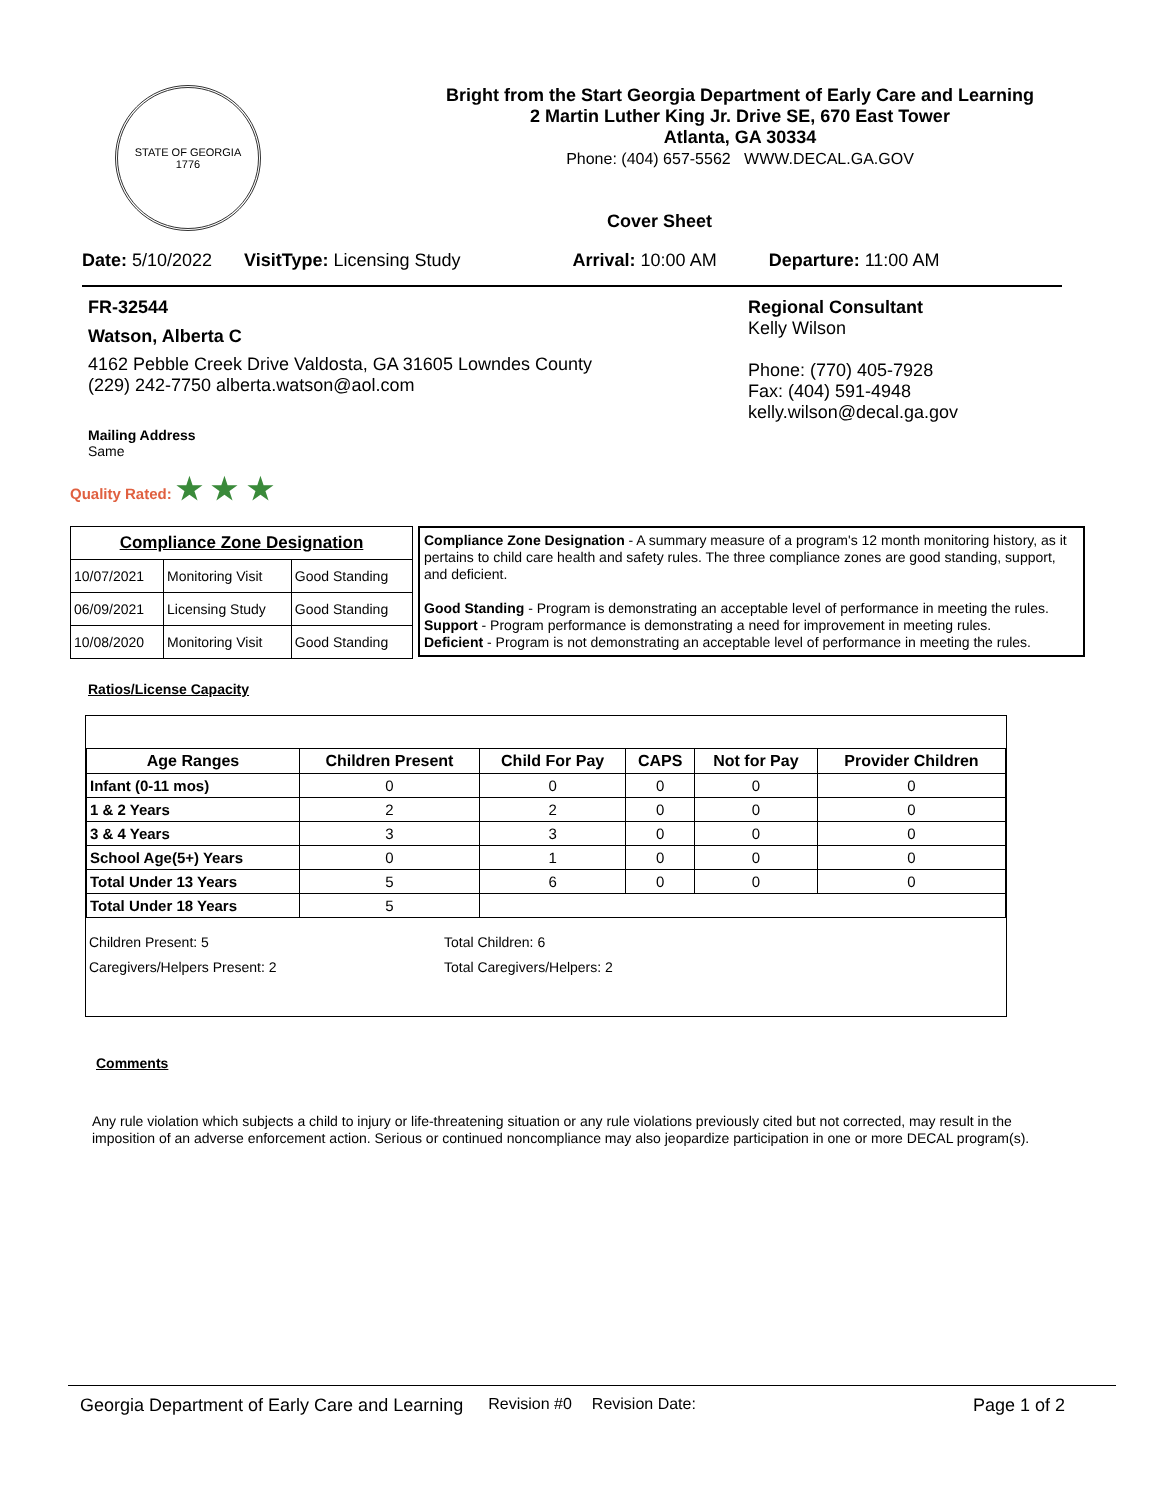STATE OF GEORGIA
1776
Bright from the Start Georgia Department of Early Care and Learning
2 Martin Luther King Jr. Drive SE, 670 East Tower
Atlanta, GA 30334
Phone: (404) 657-5562 WWW.DECAL.GA.GOV
Cover Sheet
Date: 5/10/2022 VisitType: Licensing Study Arrival: 10:00 AM Departure: 11:00 AM
FR-32544
Watson, Alberta C
4162 Pebble Creek Drive Valdosta, GA 31605 Lowndes County
(229) 242-7750 alberta.watson@aol.com
Mailing Address
Same
Regional Consultant
Kelly Wilson
Phone: (770) 405-7928
Fax: (404) 591-4948
kelly.wilson@decal.ga.gov
Quality Rated: ★ ★ ★
| Compliance Zone Designation | | |
| --- | --- | --- |
| 10/07/2021 | Monitoring Visit | Good Standing |
| 06/09/2021 | Licensing Study | Good Standing |
| 10/08/2020 | Monitoring Visit | Good Standing |
Compliance Zone Designation - A summary measure of a program's 12 month monitoring history, as it pertains to child care health and safety rules. The three compliance zones are good standing, support, and deficient.
Good Standing - Program is demonstrating an acceptable level of performance in meeting the rules.
Support - Program performance is demonstrating a need for improvement in meeting rules.
Deficient - Program is not demonstrating an acceptable level of performance in meeting the rules.
Ratios/License Capacity
| Age Ranges | Children Present | Child For Pay | CAPS | Not for Pay | Provider Children |
| --- | --- | --- | --- | --- | --- |
| Infant (0-11 mos) | 0 | 0 | 0 | 0 | 0 |
| 1 & 2 Years | 2 | 2 | 0 | 0 | 0 |
| 3 & 4 Years | 3 | 3 | 0 | 0 | 0 |
| School Age(5+) Years | 0 | 1 | 0 | 0 | 0 |
| Total Under 13 Years | 5 | 6 | 0 | 0 | 0 |
| Total Under 18 Years | 5 | | | | |
Children Present: 5
Caregivers/Helpers Present: 2
Total Children: 6
Total Caregivers/Helpers: 2
Comments
Any rule violation which subjects a child to injury or life-threatening situation or any rule violations previously cited but not corrected, may result in the imposition of an adverse enforcement action. Serious or continued noncompliance may also jeopardize participation in one or more DECAL program(s).
Georgia Department of Early Care and Learning Revision #0 Revision Date: Page 1 of 2